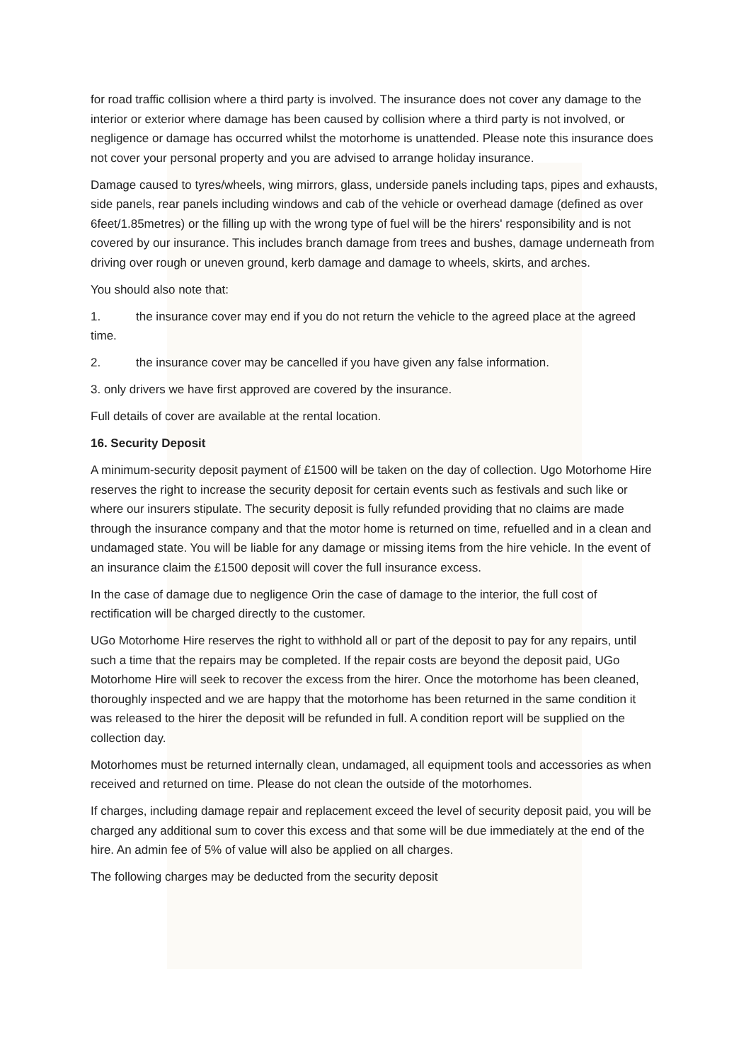for road traffic collision where a third party is involved. The insurance does not cover any damage to the interior or exterior where damage has been caused by collision where a third party is not involved, or negligence or damage has occurred whilst the motorhome is unattended. Please note this insurance does not cover your personal property and you are advised to arrange holiday insurance.
Damage caused to tyres/wheels, wing mirrors, glass, underside panels including taps, pipes and exhausts, side panels, rear panels including windows and cab of the vehicle or overhead damage (defined as over 6feet/1.85metres) or the filling up with the wrong type of fuel will be the hirers' responsibility and is not covered by our insurance. This includes branch damage from trees and bushes, damage underneath from driving over rough or uneven ground, kerb damage and damage to wheels, skirts, and arches.
You should also note that:
1. the insurance cover may end if you do not return the vehicle to the agreed place at the agreed time.
2. the insurance cover may be cancelled if you have given any false information.
3. only drivers we have first approved are covered by the insurance.
Full details of cover are available at the rental location.
16. Security Deposit
A minimum-security deposit payment of £1500 will be taken on the day of collection. Ugo Motorhome Hire reserves the right to increase the security deposit for certain events such as festivals and such like or where our insurers stipulate. The security deposit is fully refunded providing that no claims are made through the insurance company and that the motor home is returned on time, refuelled and in a clean and undamaged state. You will be liable for any damage or missing items from the hire vehicle. In the event of an insurance claim the £1500 deposit will cover the full insurance excess.
In the case of damage due to negligence Orin the case of damage to the interior, the full cost of rectification will be charged directly to the customer.
UGo Motorhome Hire reserves the right to withhold all or part of the deposit to pay for any repairs, until such a time that the repairs may be completed. If the repair costs are beyond the deposit paid, UGo Motorhome Hire will seek to recover the excess from the hirer. Once the motorhome has been cleaned, thoroughly inspected and we are happy that the motorhome has been returned in the same condition it was released to the hirer the deposit will be refunded in full. A condition report will be supplied on the collection day.
Motorhomes must be returned internally clean, undamaged, all equipment tools and accessories as when received and returned on time. Please do not clean the outside of the motorhomes.
If charges, including damage repair and replacement exceed the level of security deposit paid, you will be charged any additional sum to cover this excess and that some will be due immediately at the end of the hire. An admin fee of 5% of value will also be applied on all charges.
The following charges may be deducted from the security deposit